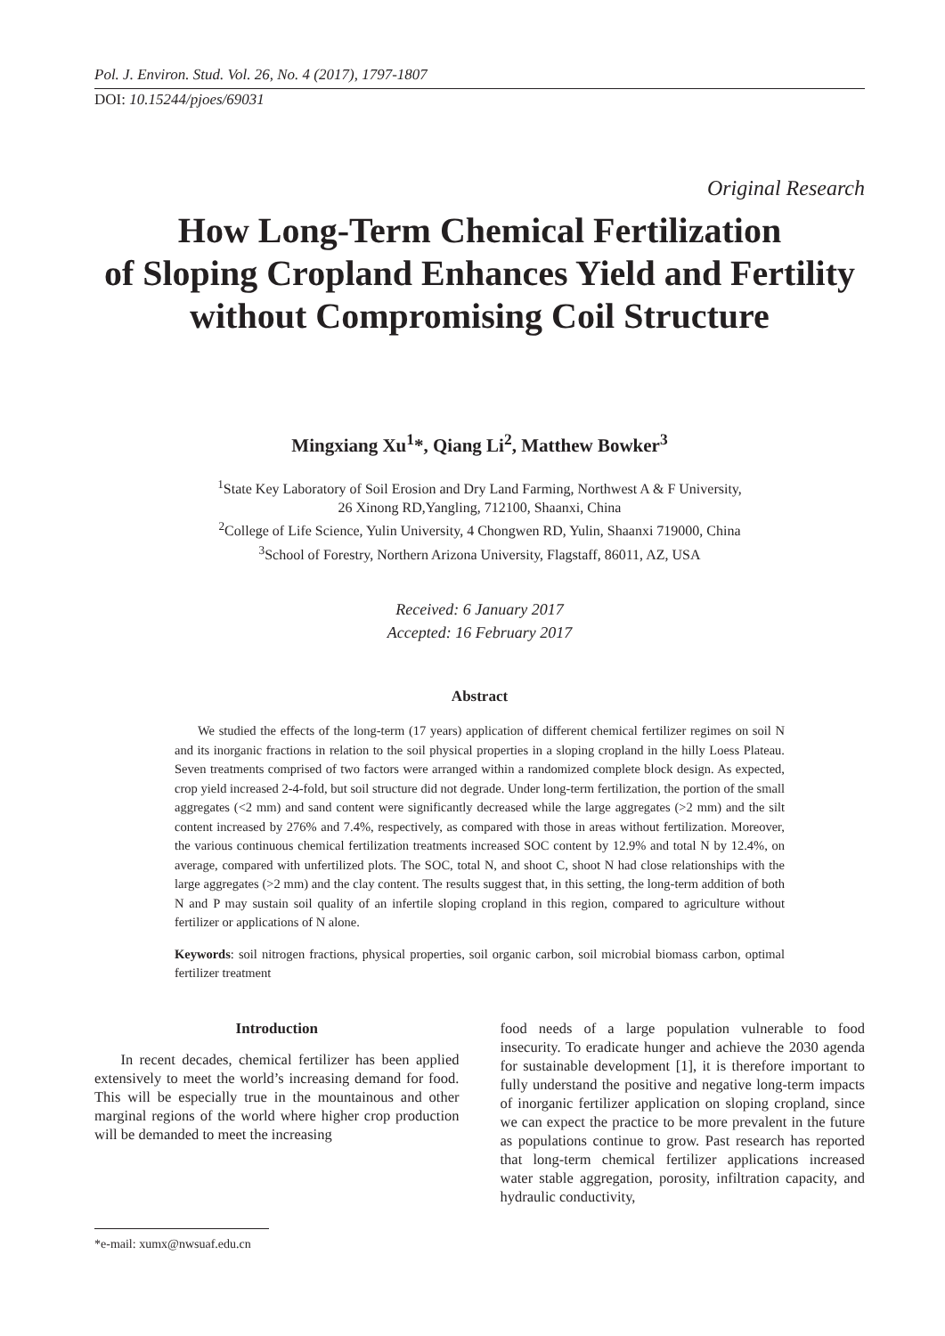Pol. J. Environ. Stud. Vol. 26, No. 4 (2017), 1797-1807
DOI: 10.15244/pjoes/69031
Original Research
How Long-Term Chemical Fertilization
of Sloping Cropland Enhances Yield and Fertility
without Compromising Coil Structure
Mingxiang Xu<sup>1</sup>*, Qiang Li<sup>2</sup>, Matthew Bowker<sup>3</sup>
<sup>1</sup> State Key Laboratory of Soil Erosion and Dry Land Farming, Northwest A & F University,
26 Xinong RD,Yangling, 712100, Shaanxi, China
<sup>2</sup> College of Life Science, Yulin University, 4 Chongwen RD, Yulin, Shaanxi 719000, China
<sup>3</sup> School of Forestry, Northern Arizona University, Flagstaff, 86011, AZ, USA
Received: 6 January 2017
Accepted: 16 February 2017
Abstract
We studied the effects of the long-term (17 years) application of different chemical fertilizer regimes on soil N and its inorganic fractions in relation to the soil physical properties in a sloping cropland in the hilly Loess Plateau. Seven treatments comprised of two factors were arranged within a randomized complete block design. As expected, crop yield increased 2-4-fold, but soil structure did not degrade. Under long-term fertilization, the portion of the small aggregates (<2 mm) and sand content were significantly decreased while the large aggregates (>2 mm) and the silt content increased by 276% and 7.4%, respectively, as compared with those in areas without fertilization. Moreover, the various continuous chemical fertilization treatments increased SOC content by 12.9% and total N by 12.4%, on average, compared with unfertilized plots. The SOC, total N, and shoot C, shoot N had close relationships with the large aggregates (>2 mm) and the clay content. The results suggest that, in this setting, the long-term addition of both N and P may sustain soil quality of an infertile sloping cropland in this region, compared to agriculture without fertilizer or applications of N alone.
Keywords: soil nitrogen fractions, physical properties, soil organic carbon, soil microbial biomass carbon, optimal fertilizer treatment
Introduction
In recent decades, chemical fertilizer has been applied extensively to meet the world’s increasing demand for food. This will be especially true in the mountainous and other marginal regions of the world where higher crop production will be demanded to meet the increasing
*e-mail: xumx@nwsuaf.edu.cn
food needs of a large population vulnerable to food insecurity. To eradicate hunger and achieve the 2030 agenda for sustainable development [1], it is therefore important to fully understand the positive and negative long-term impacts of inorganic fertilizer application on sloping cropland, since we can expect the practice to be more prevalent in the future as populations continue to grow. Past research has reported that long-term chemical fertilizer applications increased water stable aggregation, porosity, infiltration capacity, and hydraulic conductivity,